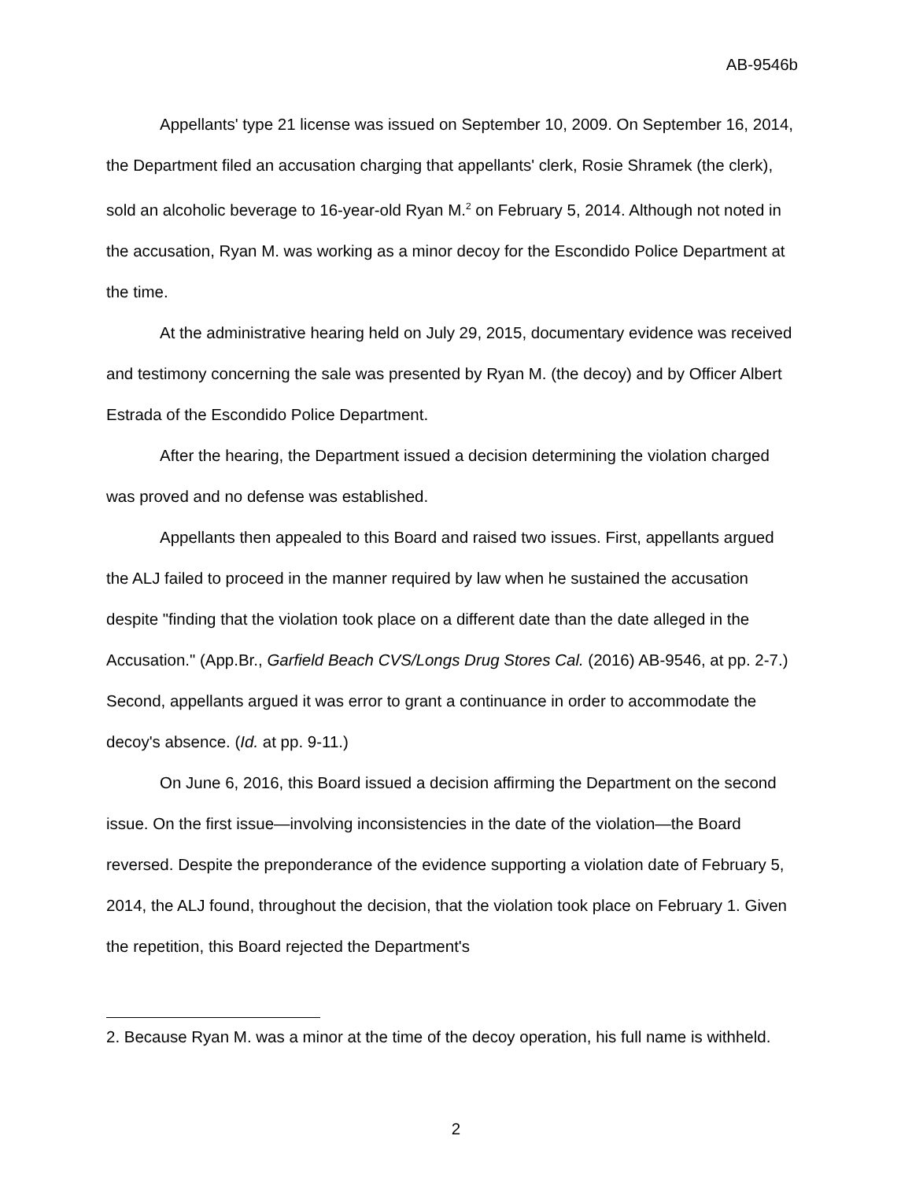AB-9546b
Appellants' type 21 license was issued on September 10, 2009. On September 16, 2014, the Department filed an accusation charging that appellants' clerk, Rosie Shramek (the clerk), sold an alcoholic beverage to 16-year-old Ryan M.<sup>2</sup> on February 5, 2014. Although not noted in the accusation, Ryan M. was working as a minor decoy for the Escondido Police Department at the time.
At the administrative hearing held on July 29, 2015, documentary evidence was received and testimony concerning the sale was presented by Ryan M. (the decoy) and by Officer Albert Estrada of the Escondido Police Department.
After the hearing, the Department issued a decision determining the violation charged was proved and no defense was established.
Appellants then appealed to this Board and raised two issues. First, appellants argued the ALJ failed to proceed in the manner required by law when he sustained the accusation despite "finding that the violation took place on a different date than the date alleged in the Accusation." (App.Br., Garfield Beach CVS/Longs Drug Stores Cal. (2016) AB-9546, at pp. 2-7.) Second, appellants argued it was error to grant a continuance in order to accommodate the decoy's absence. (Id. at pp. 9-11.)
On June 6, 2016, this Board issued a decision affirming the Department on the second issue. On the first issue—involving inconsistencies in the date of the violation—the Board reversed. Despite the preponderance of the evidence supporting a violation date of February 5, 2014, the ALJ found, throughout the decision, that the violation took place on February 1. Given the repetition, this Board rejected the Department's
2. Because Ryan M. was a minor at the time of the decoy operation, his full name is withheld.
2